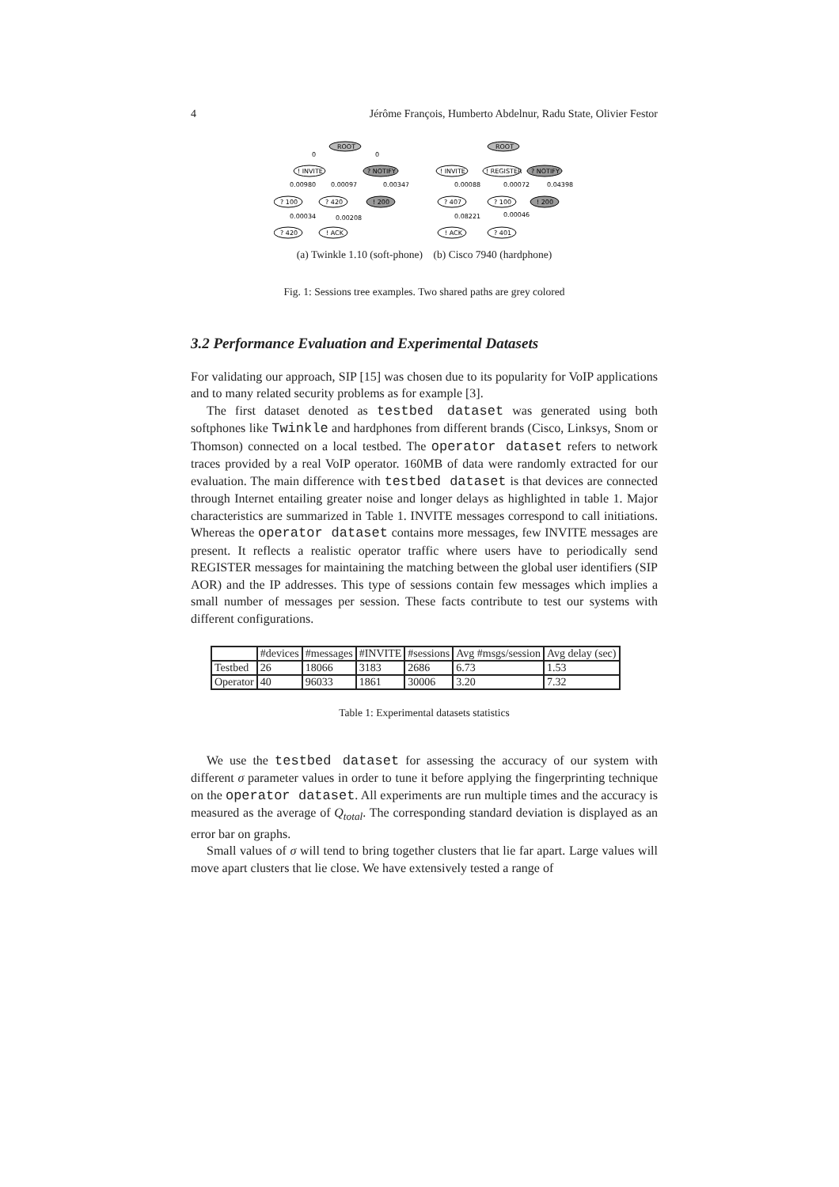4 Jérôme François, Humberto Abdelnur, Radu State, Olivier Festor
ROOT
0
0
! INVITE
? NOTIFY
0.00980
0.00097
0.00347
? 100
? 420
! 200
0.00034
0.00208
? 420
! ACK
ROOT
! INVITE
! REGISTER
? NOTIFY
0.00088
0.00072
0.04398
? 407
? 100
! 200
0.08221
0.00046
! ACK
? 401
(a) Twinkle 1.10 (soft-phone) (b) Cisco 7940 (hardphone)
Fig. 1: Sessions tree examples. Two shared paths are grey colored
3.2 Performance Evaluation and Experimental Datasets
For validating our approach, SIP [15] was chosen due to its popularity for VoIP applications and to many related security problems as for example [3].
The first dataset denoted as testbed dataset was generated using both softphones like Twinkle and hardphones from different brands (Cisco, Linksys, Snom or Thomson) connected on a local testbed. The operator dataset refers to network traces provided by a real VoIP operator. 160MB of data were randomly extracted for our evaluation. The main difference with testbed dataset is that devices are connected through Internet entailing greater noise and longer delays as highlighted in table 1. Major characteristics are summarized in Table 1. INVITE messages correspond to call initiations. Whereas the operator dataset contains more messages, few INVITE messages are present. It reflects a realistic operator traffic where users have to periodically send REGISTER messages for maintaining the matching between the global user identifiers (SIP AOR) and the IP addresses. This type of sessions contain few messages which implies a small number of messages per session. These facts contribute to test our systems with different configurations.
| | #devices | #messages | #INVITE | #sessions | Avg #msgs/session | Avg delay (sec) |
| Testbed | 26 | 18066 | 3183 | 2686 | 6.73 | 1.53 |
| Operator | 40 | 96033 | 1861 | 30006 | 3.20 | 7.32 |
Table 1: Experimental datasets statistics
We use the testbed dataset for assessing the accuracy of our system with different σ parameter values in order to tune it before applying the fingerprinting technique on the operator dataset. All experiments are run multiple times and the accuracy is measured as the average of Q<sub>total</sub>. The corresponding standard deviation is displayed as an error bar on graphs.
Small values of σ will tend to bring together clusters that lie far apart. Large values will move apart clusters that lie close. We have extensively tested a range of